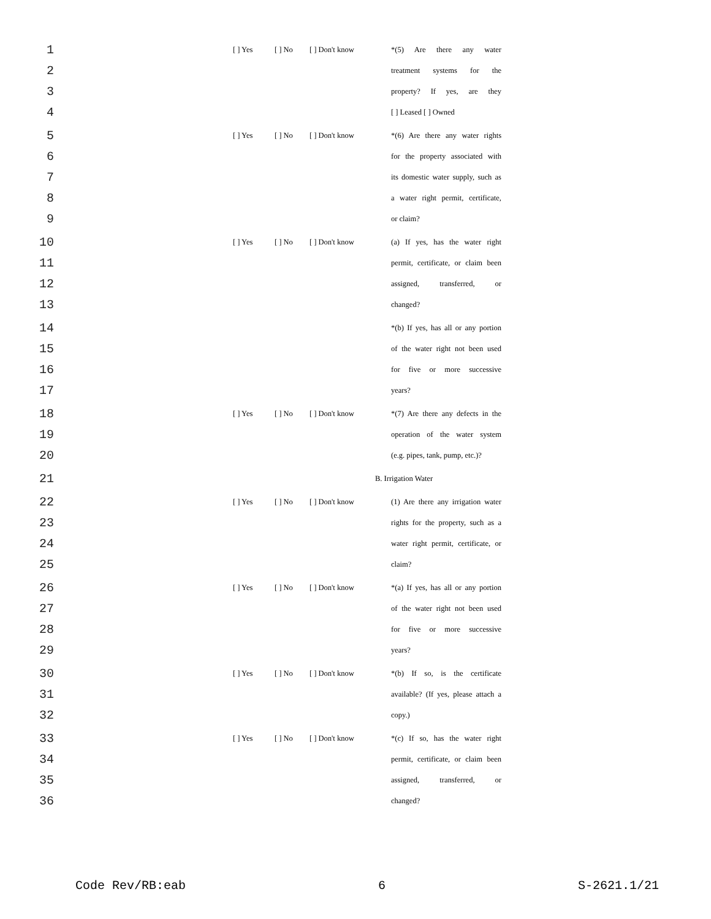1 [ ] Yes [ ] No [ ] Don't know *(5) Are there any water
2 treatment systems for the
3 property? If yes, are they
4 [ ] Leased [ ] Owned
5 [ ] Yes [ ] No [ ] Don't know *(6) Are there any water rights
6 for the property associated with
7 its domestic water supply, such as
8 a water right permit, certificate,
9 or claim?
10 [ ] Yes [ ] No [ ] Don't know (a) If yes, has the water right
11 permit, certificate, or claim been
12 assigned, transferred, or
13 changed?
14 *(b) If yes, has all or any portion
15 of the water right not been used
16 for five or more successive
17 years?
18 [ ] Yes [ ] No [ ] Don't know *(7) Are there any defects in the
19 operation of the water system
20 (e.g. pipes, tank, pump, etc.)?
21 B. Irrigation Water
22 [ ] Yes [ ] No [ ] Don't know (1) Are there any irrigation water
23 rights for the property, such as a
24 water right permit, certificate, or
25 claim?
26 [ ] Yes [ ] No [ ] Don't know *(a) If yes, has all or any portion
27 of the water right not been used
28 for five or more successive
29 years?
30 [ ] Yes [ ] No [ ] Don't know *(b) If so, is the certificate
31 available? (If yes, please attach a
32 copy.)
33 [ ] Yes [ ] No [ ] Don't know *(c) If so, has the water right
34 permit, certificate, or claim been
35 assigned, transferred, or
36 changed?
Code Rev/RB:eab 6 S-2621.1/21